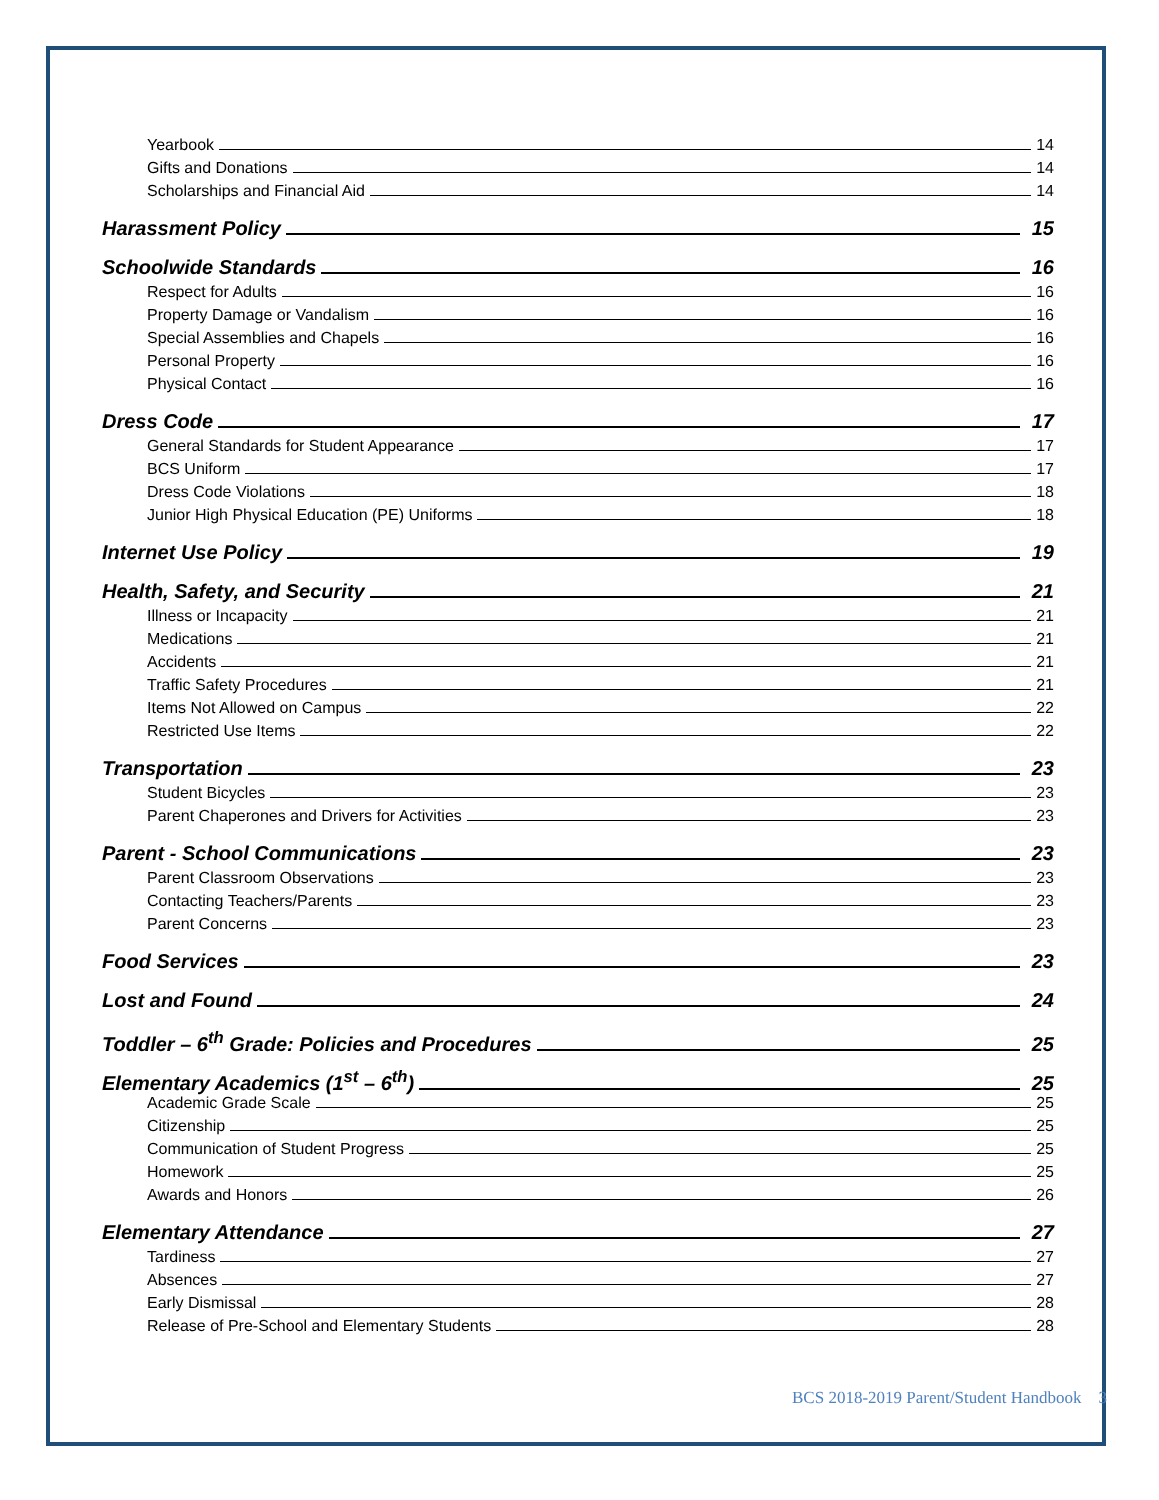Yearbook 14
Gifts and Donations 14
Scholarships and Financial Aid 14
Harassment Policy 15
Schoolwide Standards 16
Respect for Adults 16
Property Damage or Vandalism 16
Special Assemblies and Chapels 16
Personal Property 16
Physical Contact 16
Dress Code 17
General Standards for Student Appearance 17
BCS Uniform 17
Dress Code Violations 18
Junior High Physical Education (PE) Uniforms 18
Internet Use Policy 19
Health, Safety, and Security 21
Illness or Incapacity 21
Medications 21
Accidents 21
Traffic Safety Procedures 21
Items Not Allowed on Campus 22
Restricted Use Items 22
Transportation 23
Student Bicycles 23
Parent Chaperones and Drivers for Activities 23
Parent - School Communications 23
Parent Classroom Observations 23
Contacting Teachers/Parents 23
Parent Concerns 23
Food Services 23
Lost and Found 24
Toddler – 6<sup>th</sup> Grade: Policies and Procedures 25
Elementary Academics (1<sup>st</sup> – 6<sup>th</sup>) 25
Academic Grade Scale 25
Citizenship 25
Communication of Student Progress 25
Homework 25
Awards and Honors 26
Elementary Attendance 27
Tardiness 27
Absences 27
Early Dismissal 28
Release of Pre-School and Elementary Students 28
BCS 2018-2019 Parent/Student Handbook 3